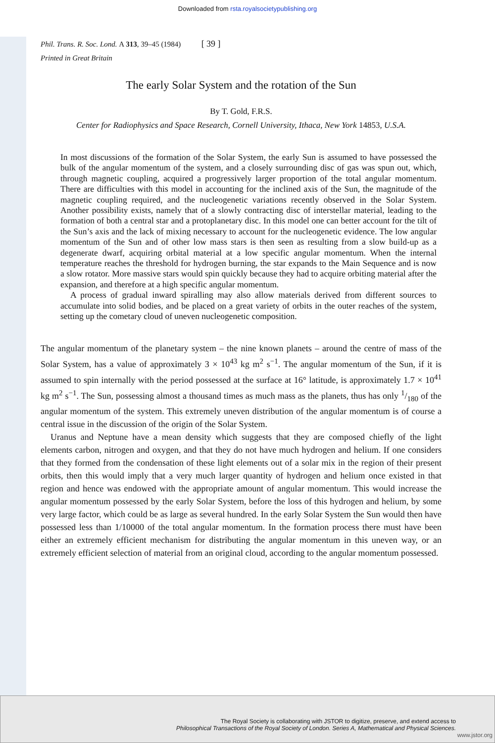Downloaded from rsta.royalsocietypublishing.org
Phil. Trans. R. Soc. Lond. A 313, 39–45 (1984) [ 39 ]
Printed in Great Britain
The early Solar System and the rotation of the Sun
By T. Gold, F.R.S.
Center for Radiophysics and Space Research, Cornell University, Ithaca, New York 14853, U.S.A.
In most discussions of the formation of the Solar System, the early Sun is assumed to have possessed the bulk of the angular momentum of the system, and a closely surrounding disc of gas was spun out, which, through magnetic coupling, acquired a progressively larger proportion of the total angular momentum. There are difficulties with this model in accounting for the inclined axis of the Sun, the magnitude of the magnetic coupling required, and the nucleogenetic variations recently observed in the Solar System. Another possibility exists, namely that of a slowly contracting disc of interstellar material, leading to the formation of both a central star and a protoplanetary disc. In this model one can better account for the tilt of the Sun’s axis and the lack of mixing necessary to account for the nucleogenetic evidence. The low angular momentum of the Sun and of other low mass stars is then seen as resulting from a slow build-up as a degenerate dwarf, acquiring orbital material at a low specific angular momentum. When the internal temperature reaches the threshold for hydrogen burning, the star expands to the Main Sequence and is now a slow rotator. More massive stars would spin quickly because they had to acquire orbiting material after the expansion, and therefore at a high specific angular momentum.
A process of gradual inward spiralling may also allow materials derived from different sources to accumulate into solid bodies, and be placed on a great variety of orbits in the outer reaches of the system, setting up the cometary cloud of uneven nucleogenetic composition.
The angular momentum of the planetary system – the nine known planets – around the centre of mass of the Solar System, has a value of approximately 3 × 10<sup>43</sup> kg m<sup>2</sup> s<sup>−1</sup>. The angular momentum of the Sun, if it is assumed to spin internally with the period possessed at the surface at 16° latitude, is approximately 1.7 × 10<sup>41</sup> kg m<sup>2</sup> s<sup>−1</sup>. The Sun, possessing almost a thousand times as much mass as the planets, thus has only 1/180 of the angular momentum of the system. This extremely uneven distribution of the angular momentum is of course a central issue in the discussion of the origin of the Solar System.
Uranus and Neptune have a mean density which suggests that they are composed chiefly of the light elements carbon, nitrogen and oxygen, and that they do not have much hydrogen and helium. If one considers that they formed from the condensation of these light elements out of a solar mix in the region of their present orbits, then this would imply that a very much larger quantity of hydrogen and helium once existed in that region and hence was endowed with the appropriate amount of angular momentum. This would increase the angular momentum possessed by the early Solar System, before the loss of this hydrogen and helium, by some very large factor, which could be as large as several hundred. In the early Solar System the Sun would then have possessed less than 1/10000 of the total angular momentum. In the formation process there must have been either an extremely efficient mechanism for distributing the angular momentum in this uneven way, or an extremely efficient selection of material from an original cloud, according to the angular momentum possessed.
The Royal Society is collaborating with JSTOR to digitize, preserve, and extend access to
Philosophical Transactions of the Royal Society of London. Series A, Mathematical and Physical Sciences.
www.jstor.org